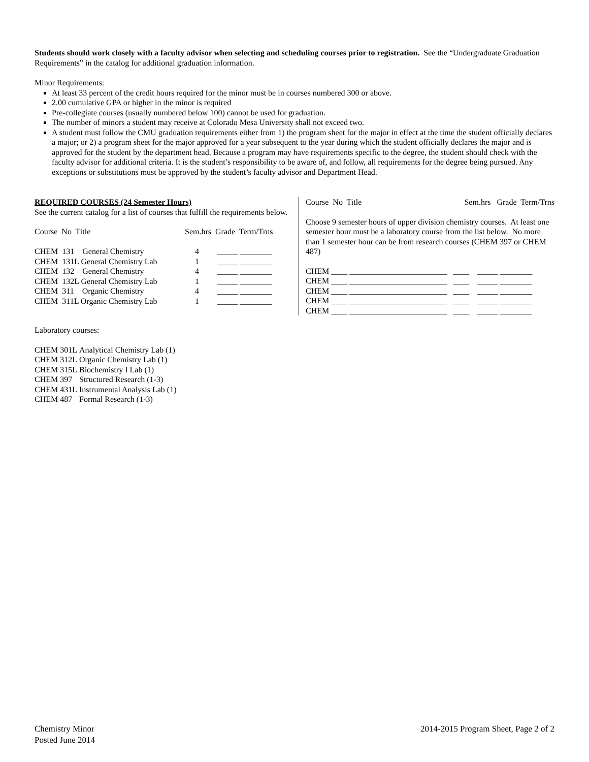Students should work closely with a faculty advisor when selecting and scheduling courses prior to registration. See the “Undergraduate Graduation Requirements” in the catalog for additional graduation information.
Minor Requirements:
At least 33 percent of the credit hours required for the minor must be in courses numbered 300 or above.
2.00 cumulative GPA or higher in the minor is required
Pre-collegiate courses (usually numbered below 100) cannot be used for graduation.
The number of minors a student may receive at Colorado Mesa University shall not exceed two.
A student must follow the CMU graduation requirements either from 1) the program sheet for the major in effect at the time the student officially declares a major; or 2) a program sheet for the major approved for a year subsequent to the year during which the student officially declares the major and is approved for the student by the department head. Because a program may have requirements specific to the degree, the student should check with the faculty advisor for additional criteria. It is the student’s responsibility to be aware of, and follow, all requirements for the degree being pursued. Any exceptions or substitutions must be approved by the student’s faculty advisor and Department Head.
REQUIRED COURSES (24 Semester Hours)
See the current catalog for a list of courses that fulfill the requirements below.
| Course No Title | Sem.hrs Grade Term/Trns |
| CHEM 131 General Chemistry | 4 _____ ________ |
| CHEM 131L General Chemistry Lab | 1 _____ ________ |
| CHEM 132 General Chemistry | 4 _____ ________ |
| CHEM 132L General Chemistry Lab | 1 _____ ________ |
| CHEM 311 Organic Chemistry | 4 _____ ________ |
| CHEM 311L Organic Chemistry Lab | 1 _____ ________ |
Course No Title Sem.hrs Grade Term/Trns
Choose 9 semester hours of upper division chemistry courses. At least one semester hour must be a laboratory course from the list below. No more than 1 semester hour can be from research courses (CHEM 397 or CHEM 487)
| CHEM ____ ________________________ ____ _____ ________ |
| CHEM ____ ________________________ ____ _____ ________ |
| CHEM ____ ________________________ ____ _____ ________ |
| CHEM ____ ________________________ ____ _____ ________ |
| CHEM ____ ________________________ ____ _____ ________ |
Laboratory courses:
| CHEM 301L | Analytical Chemistry Lab (1) |
| CHEM 312L | Organic Chemistry Lab (1) |
| CHEM 315L | Biochemistry I Lab (1) |
| CHEM 397 | Structured Research (1-3) |
| CHEM 431L | Instrumental Analysis Lab (1) |
| CHEM 487 | Formal Research (1-3) |
Chemistry Minor
Posted June 2014
2014-2015 Program Sheet, Page 2 of 2